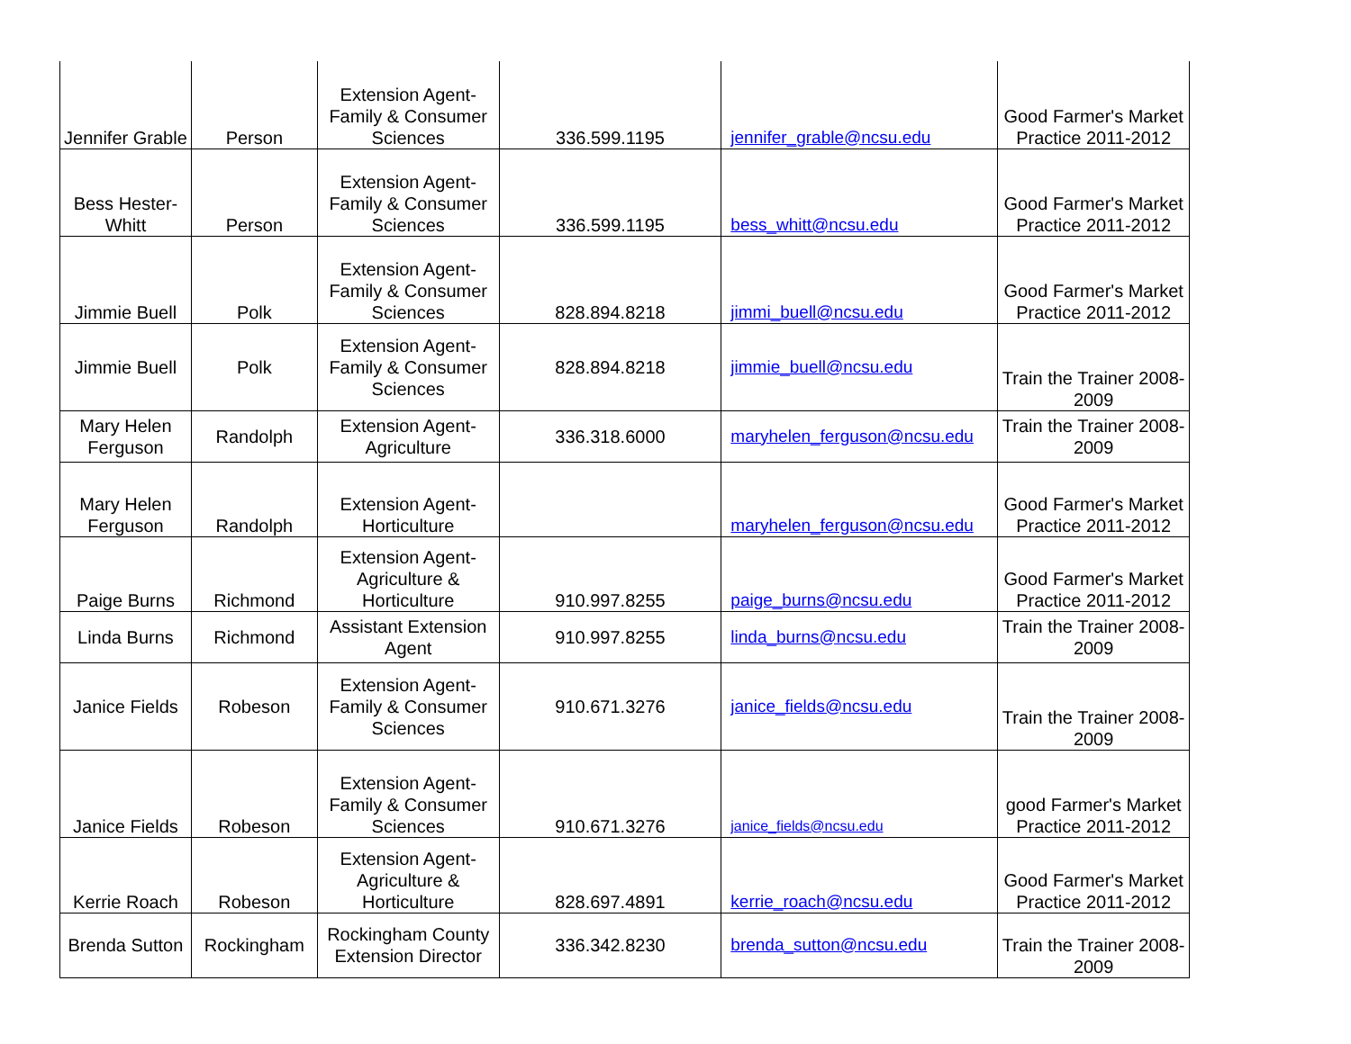| Jennifer Grable | Person | Extension Agent-Family & Consumer Sciences | 336.599.1195 | jennifer_grable@ncsu.edu | Good Farmer's Market Practice 2011-2012 |
| Bess Hester-Whitt | Person | Extension Agent-Family & Consumer Sciences | 336.599.1195 | bess_whitt@ncsu.edu | Good Farmer's Market Practice 2011-2012 |
| Jimmie Buell | Polk | Extension Agent-Family & Consumer Sciences | 828.894.8218 | jimmi_buell@ncsu.edu | Good Farmer's Market Practice 2011-2012 |
| Jimmie Buell | Polk | Extension Agent-Family & Consumer Sciences | 828.894.8218 | jimmie_buell@ncsu.edu | Train the Trainer 2008-2009 |
| Mary Helen Ferguson | Randolph | Extension Agent-Agriculture | 336.318.6000 | maryhelen_ferguson@ncsu.edu | Train the Trainer 2008-2009 |
| Mary Helen Ferguson | Randolph | Extension Agent-Horticulture | | maryhelen_ferguson@ncsu.edu | Good Farmer's Market Practice 2011-2012 |
| Paige Burns | Richmond | Extension Agent-Agriculture & Horticulture | 910.997.8255 | paige_burns@ncsu.edu | Good Farmer's Market Practice 2011-2012 |
| Linda Burns | Richmond | Assistant Extension Agent | 910.997.8255 | linda_burns@ncsu.edu | Train the Trainer 2008-2009 |
| Janice Fields | Robeson | Extension Agent-Family & Consumer Sciences | 910.671.3276 | janice_fields@ncsu.edu | Train the Trainer 2008-2009 |
| Janice Fields | Robeson | Extension Agent-Family & Consumer Sciences | 910.671.3276 | janice_fields@ncsu.edu | good Farmer's Market Practice 2011-2012 |
| Kerrie Roach | Robeson | Extension Agent-Agriculture & Horticulture | 828.697.4891 | kerrie_roach@ncsu.edu | Good Farmer's Market Practice 2011-2012 |
| Brenda Sutton | Rockingham | Rockingham County Extension Director | 336.342.8230 | brenda_sutton@ncsu.edu | Train the Trainer 2008-2009 |